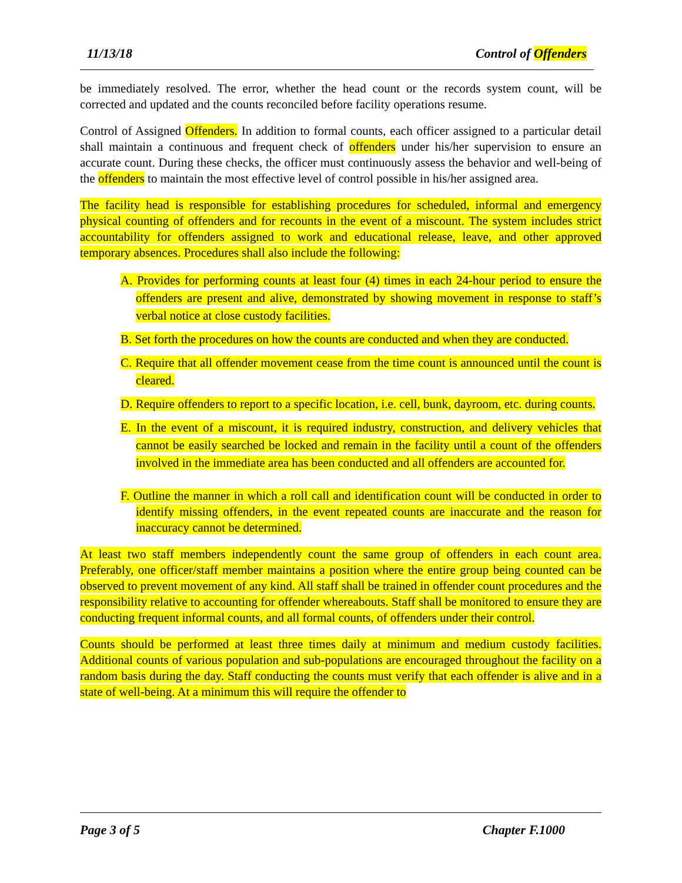11/13/18 Control of Offenders
be immediately resolved. The error, whether the head count or the records system count, will be corrected and updated and the counts reconciled before facility operations resume.
Control of Assigned Offenders. In addition to formal counts, each officer assigned to a particular detail shall maintain a continuous and frequent check of offenders under his/her supervision to ensure an accurate count. During these checks, the officer must continuously assess the behavior and well-being of the offenders to maintain the most effective level of control possible in his/her assigned area.
The facility head is responsible for establishing procedures for scheduled, informal and emergency physical counting of offenders and for recounts in the event of a miscount. The system includes strict accountability for offenders assigned to work and educational release, leave, and other approved temporary absences. Procedures shall also include the following:
A. Provides for performing counts at least four (4) times in each 24-hour period to ensure the offenders are present and alive, demonstrated by showing movement in response to staff’s verbal notice at close custody facilities.
B. Set forth the procedures on how the counts are conducted and when they are conducted.
C. Require that all offender movement cease from the time count is announced until the count is cleared.
D. Require offenders to report to a specific location, i.e. cell, bunk, dayroom, etc. during counts.
E. In the event of a miscount, it is required industry, construction, and delivery vehicles that cannot be easily searched be locked and remain in the facility until a count of the offenders involved in the immediate area has been conducted and all offenders are accounted for.
F. Outline the manner in which a roll call and identification count will be conducted in order to identify missing offenders, in the event repeated counts are inaccurate and the reason for inaccuracy cannot be determined.
At least two staff members independently count the same group of offenders in each count area. Preferably, one officer/staff member maintains a position where the entire group being counted can be observed to prevent movement of any kind. All staff shall be trained in offender count procedures and the responsibility relative to accounting for offender whereabouts. Staff shall be monitored to ensure they are conducting frequent informal counts, and all formal counts, of offenders under their control.
Counts should be performed at least three times daily at minimum and medium custody facilities. Additional counts of various population and sub-populations are encouraged throughout the facility on a random basis during the day. Staff conducting the counts must verify that each offender is alive and in a state of well-being. At a minimum this will require the offender to
Page 3 of 5 Chapter F.1000